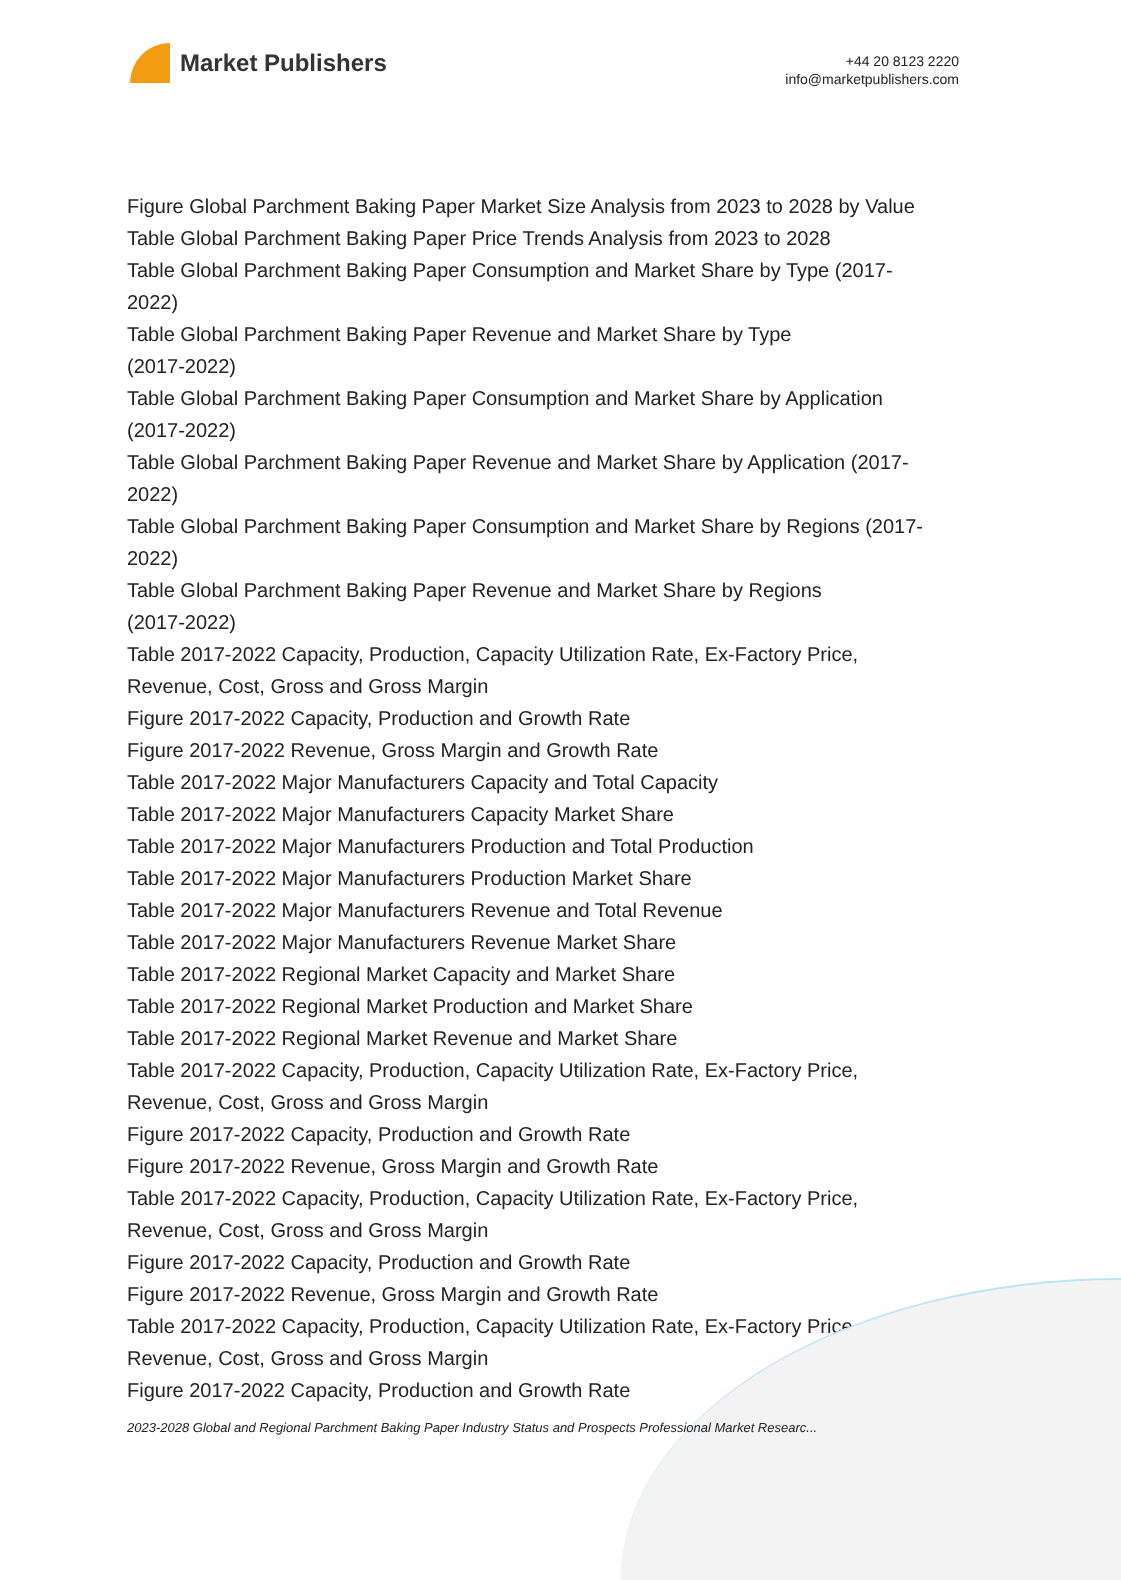Market Publishers
+44 20 8123 2220
info@marketpublishers.com
Figure Global Parchment Baking Paper Market Size Analysis from 2023 to 2028 by Value
Table Global Parchment Baking Paper Price Trends Analysis from 2023 to 2028
Table Global Parchment Baking Paper Consumption and Market Share by Type (2017-2022)
Table Global Parchment Baking Paper Revenue and Market Share by Type
(2017-2022)
Table Global Parchment Baking Paper Consumption and Market Share by Application (2017-2022)
Table Global Parchment Baking Paper Revenue and Market Share by Application (2017-2022)
Table Global Parchment Baking Paper Consumption and Market Share by Regions (2017-2022)
Table Global Parchment Baking Paper Revenue and Market Share by Regions
(2017-2022)
Table 2017-2022 Capacity, Production, Capacity Utilization Rate, Ex-Factory Price, Revenue, Cost, Gross and Gross Margin
Figure 2017-2022 Capacity, Production and Growth Rate
Figure 2017-2022 Revenue, Gross Margin and Growth Rate
Table 2017-2022 Major Manufacturers Capacity and Total Capacity
Table 2017-2022 Major Manufacturers Capacity Market Share
Table 2017-2022 Major Manufacturers Production and Total Production
Table 2017-2022 Major Manufacturers Production Market Share
Table 2017-2022 Major Manufacturers Revenue and Total Revenue
Table 2017-2022 Major Manufacturers Revenue Market Share
Table 2017-2022 Regional Market Capacity and Market Share
Table 2017-2022 Regional Market Production and Market Share
Table 2017-2022 Regional Market Revenue and Market Share
Table 2017-2022 Capacity, Production, Capacity Utilization Rate, Ex-Factory Price, Revenue, Cost, Gross and Gross Margin
Figure 2017-2022 Capacity, Production and Growth Rate
Figure 2017-2022 Revenue, Gross Margin and Growth Rate
Table 2017-2022 Capacity, Production, Capacity Utilization Rate, Ex-Factory Price, Revenue, Cost, Gross and Gross Margin
Figure 2017-2022 Capacity, Production and Growth Rate
Figure 2017-2022 Revenue, Gross Margin and Growth Rate
Table 2017-2022 Capacity, Production, Capacity Utilization Rate, Ex-Factory Price, Revenue, Cost, Gross and Gross Margin
Figure 2017-2022 Capacity, Production and Growth Rate
2023-2028 Global and Regional Parchment Baking Paper Industry Status and Prospects Professional Market Researc...